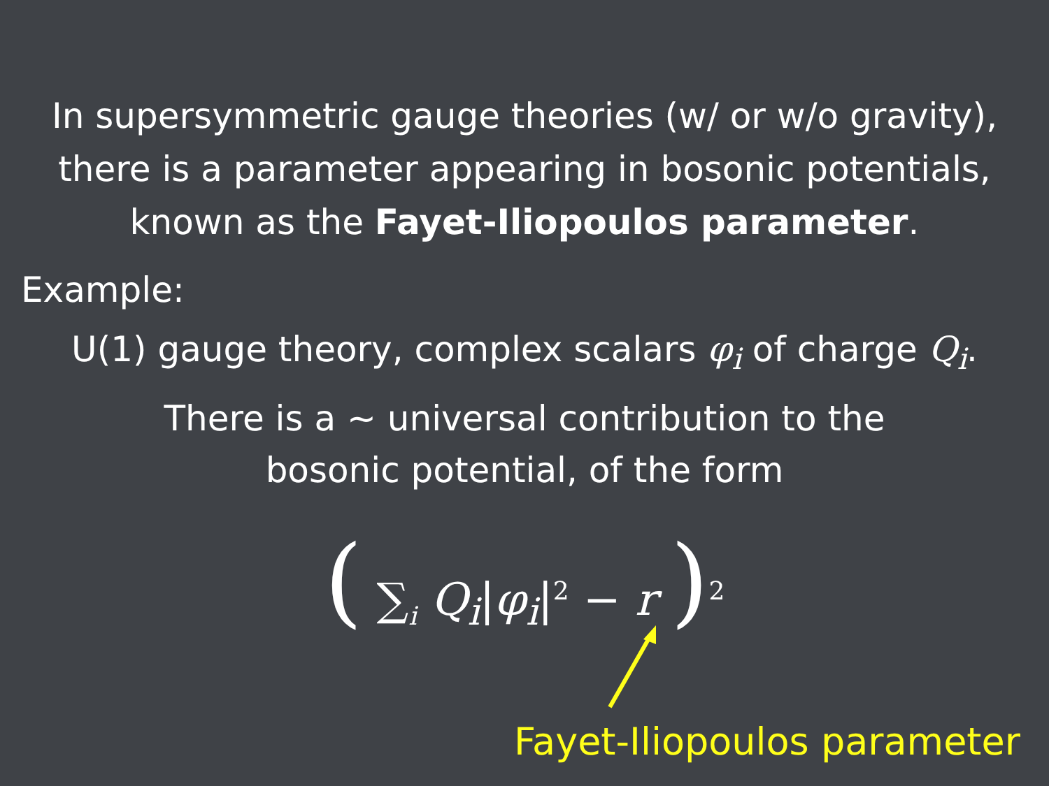In supersymmetric gauge theories (w/ or w/o gravity),
there is a parameter appearing in bosonic potentials,
known as the Fayet-Iliopoulos parameter.
Example:
U(1) gauge theory, complex scalars φ<sub>i</sub> of charge Q<sub>i</sub>.
There is a ~ universal contribution to the
bosonic potential, of the form
( ∑<sub>i</sub> Q<sub>i</sub>|φ<sub>i</sub>|<sup>2</sup> − r )<sup>2</sup>
Fayet-Iliopoulos parameter